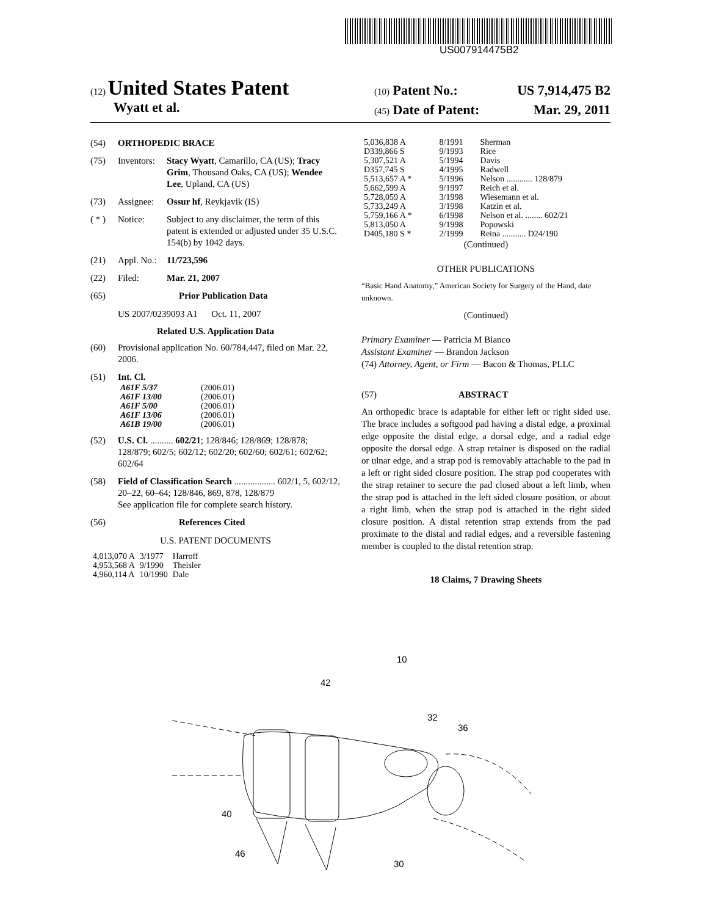US007914475B2
(12) United States Patent
Wyatt et al.
(10) Patent No.: US 7,914,475 B2
(45) Date of Patent: Mar. 29, 2011
(54) ORTHOPEDIC BRACE
(75) Inventors: Stacy Wyatt, Camarillo, CA (US); Tracy Grim, Thousand Oaks, CA (US); Wendee Lee, Upland, CA (US)
(73) Assignee: Ossur hf, Reykjavik (IS)
( * ) Notice: Subject to any disclaimer, the term of this patent is extended or adjusted under 35 U.S.C. 154(b) by 1042 days.
(21) Appl. No.: 11/723,596
(22) Filed: Mar. 21, 2007
(65) Prior Publication Data
US 2007/0239093 A1 Oct. 11, 2007
Related U.S. Application Data
(60) Provisional application No. 60/784,447, filed on Mar. 22, 2006.
(51) Int. Cl.
| A61F 5/37 | (2006.01) |
| A61F 13/00 | (2006.01) |
| A61F 5/00 | (2006.01) |
| A61F 13/06 | (2006.01) |
| A61B 19/00 | (2006.01) |
(52) U.S. Cl. .......... 602/21; 128/846; 128/869; 128/878; 128/879; 602/5; 602/12; 602/20; 602/60; 602/61; 602/62; 602/64
(58) Field of Classification Search .................. 602/1, 5, 602/12, 20–22, 60–64; 128/846, 869, 878, 128/879
See application file for complete search history.
(56) References Cited
U.S. PATENT DOCUMENTS
| 4,013,070 A | 3/1977 | Harroff |
| 4,953,568 A | 9/1990 | Theisler |
| 4,960,114 A | 10/1990 | Dale |
| 5,036,838 A | 8/1991 | Sherman |
| D339,866 S | 9/1993 | Rice |
| 5,307,521 A | 5/1994 | Davis |
| D357,745 S | 4/1995 | Radwell |
| 5,513,657 A * | 5/1996 | Nelson ............ 128/879 |
| 5,662,599 A | 9/1997 | Reich et al. |
| 5,728,059 A | 3/1998 | Wiesemann et al. |
| 5,733,249 A | 3/1998 | Katzin et al. |
| 5,759,166 A * | 6/1998 | Nelson et al. ........ 602/21 |
| 5,813,050 A | 9/1998 | Popowski |
| D405,180 S * | 2/1999 | Reina ........... D24/190 |
(Continued)
OTHER PUBLICATIONS
“Basic Hand Anatomy,” American Society for Surgery of the Hand, date unknown.
(Continued)
Primary Examiner — Patricia M Bianco
Assistant Examiner — Brandon Jackson
(74) Attorney, Agent, or Firm — Bacon & Thomas, PLLC
(57) ABSTRACT
An orthopedic brace is adaptable for either left or right sided use. The brace includes a softgood pad having a distal edge, a proximal edge opposite the distal edge, a dorsal edge, and a radial edge opposite the dorsal edge. A strap retainer is disposed on the radial or ulnar edge, and a strap pod is removably attachable to the pad in a left or right sided closure position. The strap pod cooperates with the strap retainer to secure the pad closed about a left limb, when the strap pod is attached in the left sided closure position, or about a right limb, when the strap pod is attached in the right sided closure position. A distal retention strap extends from the pad proximate to the distal and radial edges, and a reversible fastening member is coupled to the distal retention strap.
18 Claims, 7 Drawing Sheets
10
42
32
36
40
46
30